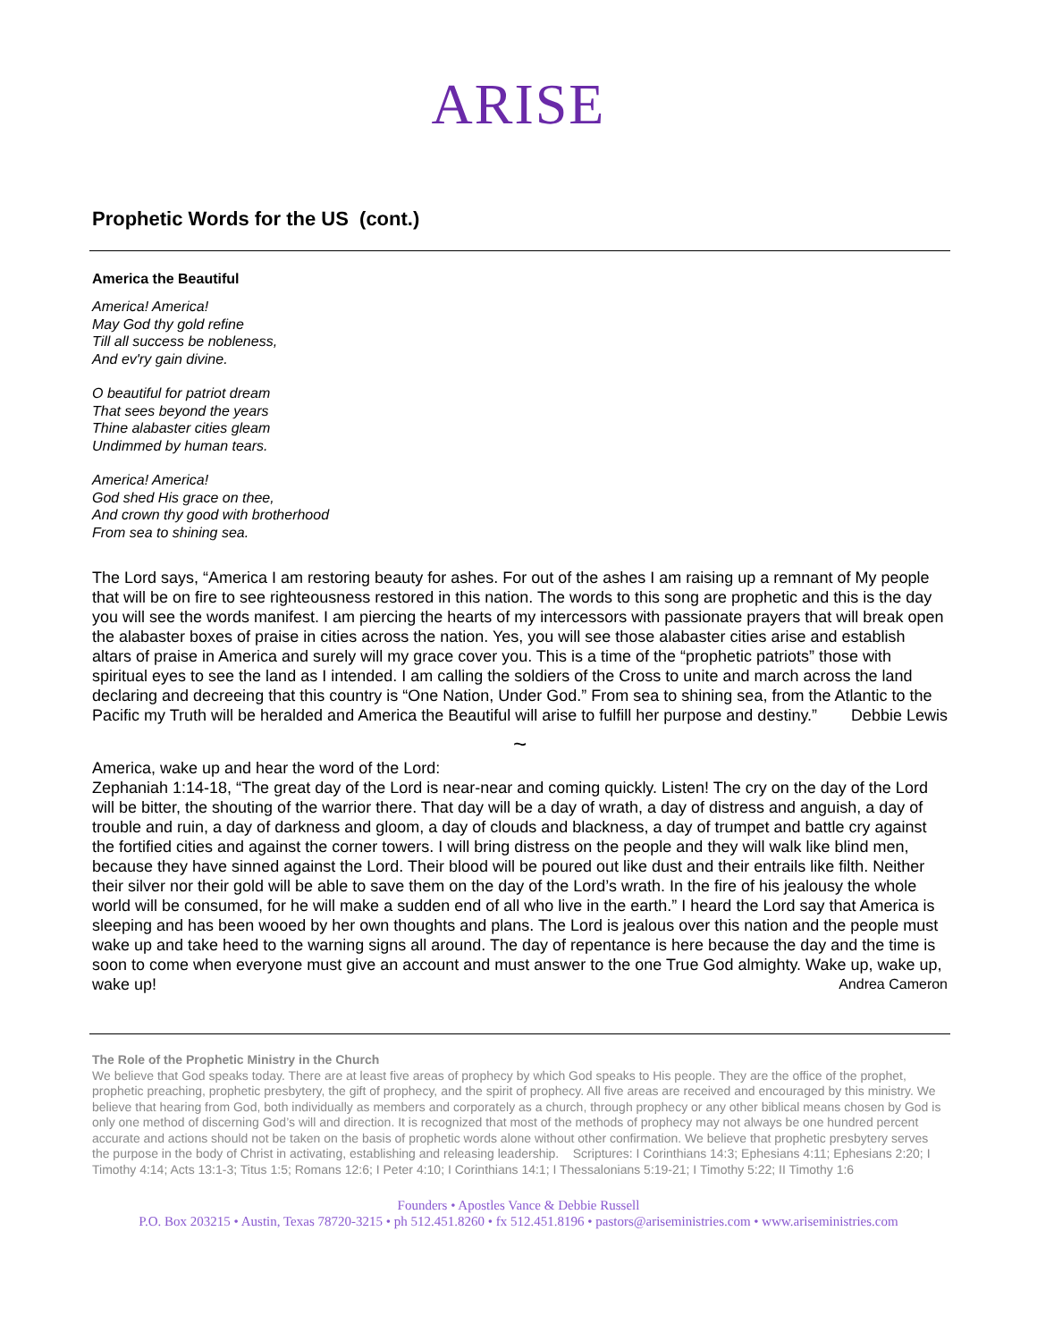ARISE
Prophetic Words for the US (cont.)
America the Beautiful
America! America!
May God thy gold refine
Till all success be nobleness,
And ev'ry gain divine.
O beautiful for patriot dream
That sees beyond the years
Thine alabaster cities gleam
Undimmed by human tears.
America! America!
God shed His grace on thee,
And crown thy good with brotherhood
From sea to shining sea.
The Lord says, “America I am restoring beauty for ashes. For out of the ashes I am raising up a remnant of My people that will be on fire to see righteousness restored in this nation. The words to this song are prophetic and this is the day you will see the words manifest. I am piercing the hearts of my intercessors with passionate prayers that will break open the alabaster boxes of praise in cities across the nation. Yes, you will see those alabaster cities arise and establish altars of praise in America and surely will my grace cover you. This is a time of the “prophetic patriots” those with spiritual eyes to see the land as I intended. I am calling the soldiers of the Cross to unite and march across the land declaring and decreeing that this country is “One Nation, Under God.” From sea to shining sea, from the Atlantic to the Pacific my Truth will be heralded and America the Beautiful will arise to fulfill her purpose and destiny.” Debbie Lewis
~
America, wake up and hear the word of the Lord:
Zephaniah 1:14-18, “The great day of the Lord is near-near and coming quickly. Listen! The cry on the day of the Lord will be bitter, the shouting of the warrior there. That day will be a day of wrath, a day of distress and anguish, a day of trouble and ruin, a day of darkness and gloom, a day of clouds and blackness, a day of trumpet and battle cry against the fortified cities and against the corner towers. I will bring distress on the people and they will walk like blind men, because they have sinned against the Lord. Their blood will be poured out like dust and their entrails like filth. Neither their silver nor their gold will be able to save them on the day of the Lord’s wrath. In the fire of his jealousy the whole world will be consumed, for he will make a sudden end of all who live in the earth.” I heard the Lord say that America is sleeping and has been wooed by her own thoughts and plans. The Lord is jealous over this nation and the people must wake up and take heed to the warning signs all around. The day of repentance is here because the day and the time is soon to come when everyone must give an account and must answer to the one True God almighty. Wake up, wake up, wake up! Andrea Cameron
The Role of the Prophetic Ministry in the Church
We believe that God speaks today. There are at least five areas of prophecy by which God speaks to His people. They are the office of the prophet, prophetic preaching, prophetic presbytery, the gift of prophecy, and the spirit of prophecy. All five areas are received and encouraged by this ministry. We believe that hearing from God, both individually as members and corporately as a church, through prophecy or any other biblical means chosen by God is only one method of discerning God’s will and direction. It is recognized that most of the methods of prophecy may not always be one hundred percent accurate and actions should not be taken on the basis of prophetic words alone without other confirmation. We believe that prophetic presbytery serves the purpose in the body of Christ in activating, establishing and releasing leadership. Scriptures: I Corinthians 14:3; Ephesians 4:11; Ephesians 2:20; I Timothy 4:14; Acts 13:1-3; Titus 1:5; Romans 12:6; I Peter 4:10; I Corinthians 14:1; I Thessalonians 5:19-21; I Timothy 5:22; II Timothy 1:6
Founders • Apostles Vance & Debbie Russell
P.O. Box 203215 • Austin, Texas 78720-3215 • ph 512.451.8260 • fx 512.451.8196 • pastors@ariseministries.com • www.ariseministries.com